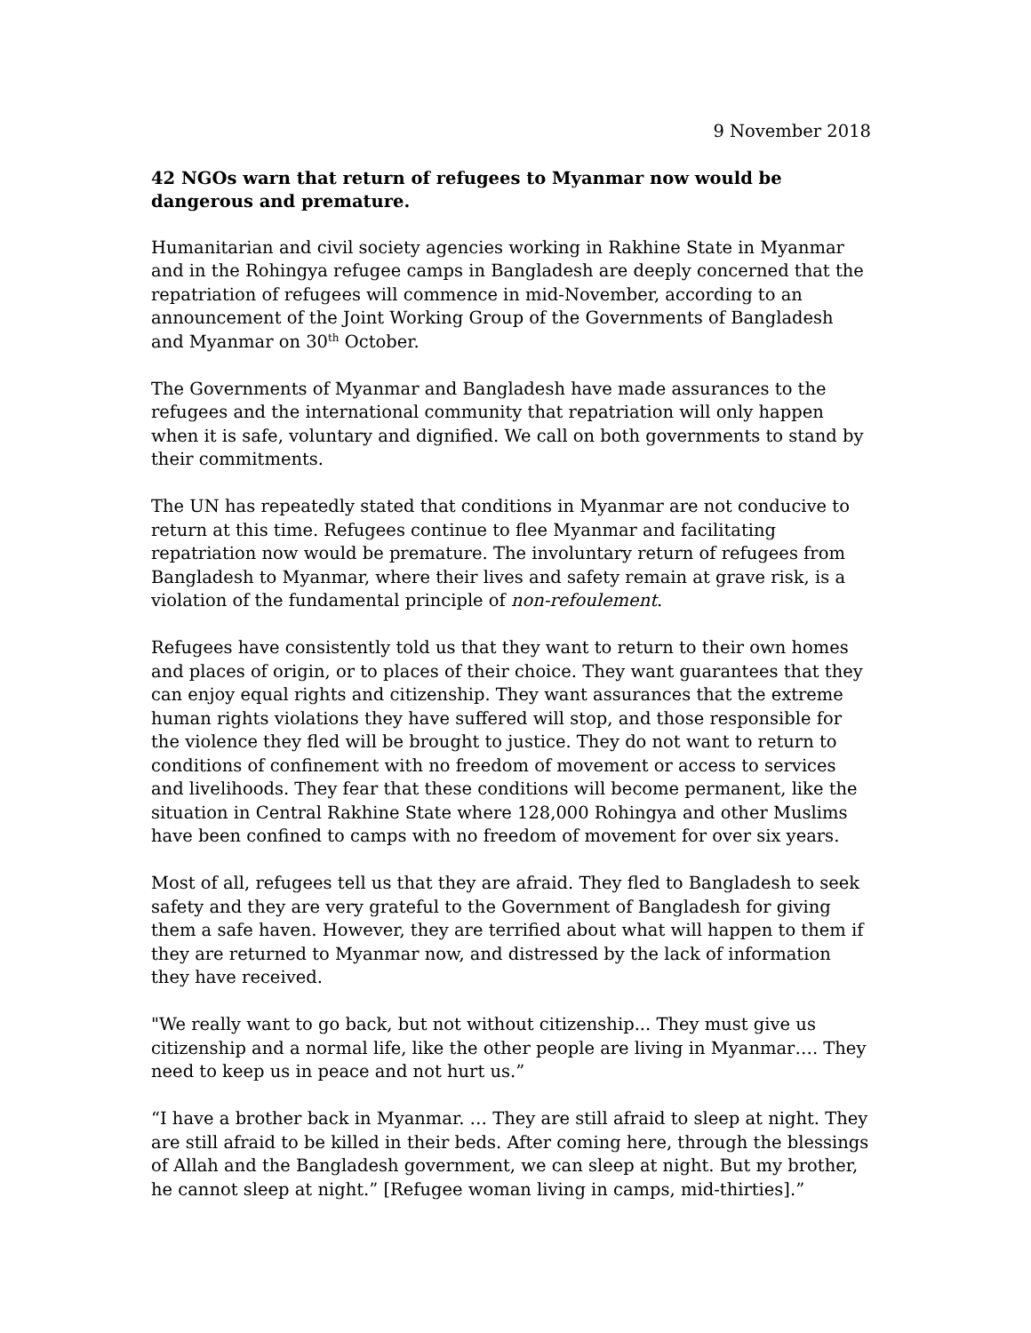9 November 2018
42 NGOs warn that return of refugees to Myanmar now would be dangerous and premature.
Humanitarian and civil society agencies working in Rakhine State in Myanmar and in the Rohingya refugee camps in Bangladesh are deeply concerned that the repatriation of refugees will commence in mid-November, according to an announcement of the Joint Working Group of the Governments of Bangladesh and Myanmar on 30<sup>th</sup> October.
The Governments of Myanmar and Bangladesh have made assurances to the refugees and the international community that repatriation will only happen when it is safe, voluntary and dignified. We call on both governments to stand by their commitments.
The UN has repeatedly stated that conditions in Myanmar are not conducive to return at this time. Refugees continue to flee Myanmar and facilitating repatriation now would be premature. The involuntary return of refugees from Bangladesh to Myanmar, where their lives and safety remain at grave risk, is a violation of the fundamental principle of non-refoulement.
Refugees have consistently told us that they want to return to their own homes and places of origin, or to places of their choice. They want guarantees that they can enjoy equal rights and citizenship. They want assurances that the extreme human rights violations they have suffered will stop, and those responsible for the violence they fled will be brought to justice. They do not want to return to conditions of confinement with no freedom of movement or access to services and livelihoods. They fear that these conditions will become permanent, like the situation in Central Rakhine State where 128,000 Rohingya and other Muslims have been confined to camps with no freedom of movement for over six years.
Most of all, refugees tell us that they are afraid. They fled to Bangladesh to seek safety and they are very grateful to the Government of Bangladesh for giving them a safe haven. However, they are terrified about what will happen to them if they are returned to Myanmar now, and distressed by the lack of information they have received.
"We really want to go back, but not without citizenship... They must give us citizenship and a normal life, like the other people are living in Myanmar…. They need to keep us in peace and not hurt us.”
“I have a brother back in Myanmar. … They are still afraid to sleep at night. They are still afraid to be killed in their beds. After coming here, through the blessings of Allah and the Bangladesh government, we can sleep at night. But my brother, he cannot sleep at night.” [Refugee woman living in camps, mid-thirties].”